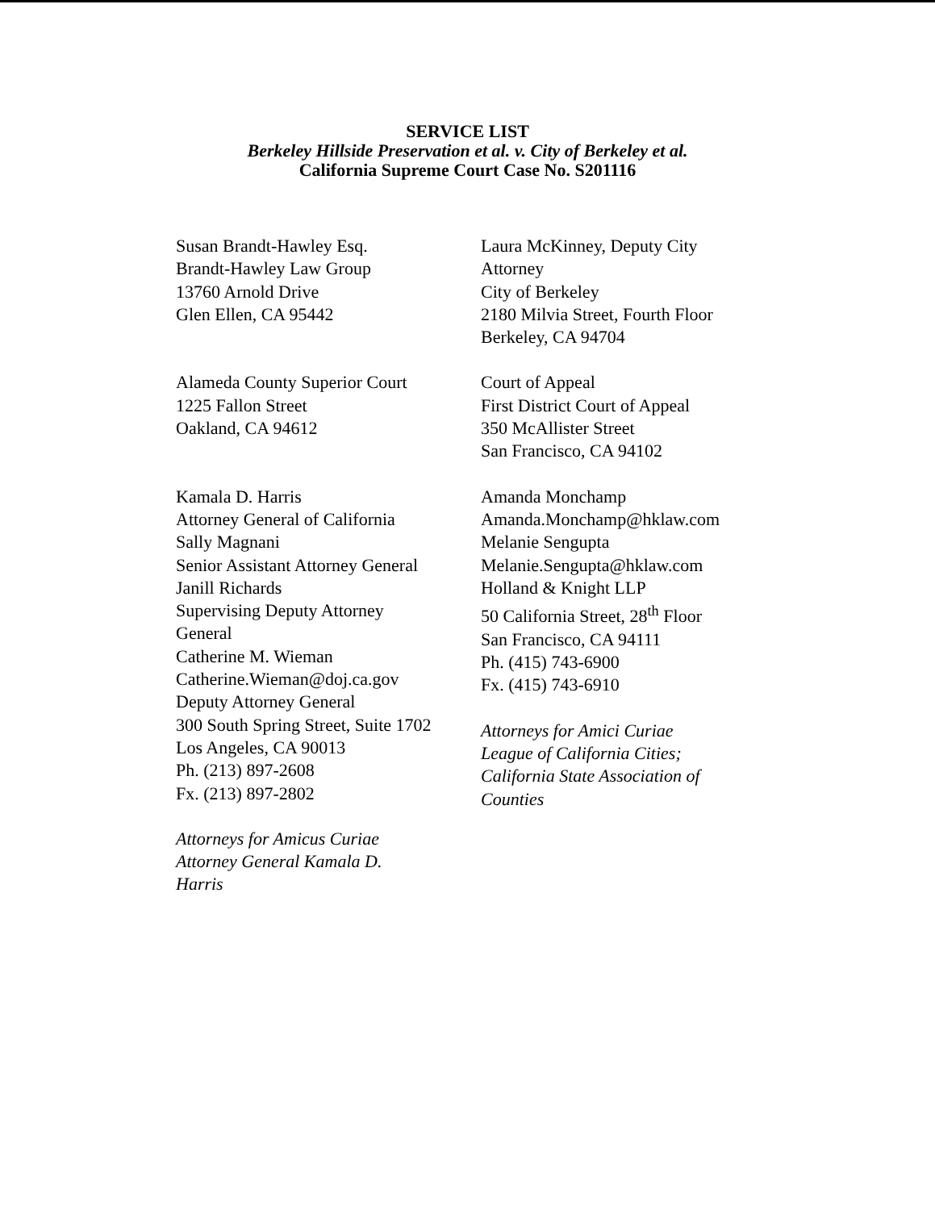SERVICE LIST
Berkeley Hillside Preservation et al. v. City of Berkeley et al.
California Supreme Court Case No. S201116
Susan Brandt-Hawley Esq.
Brandt-Hawley Law Group
13760 Arnold Drive
Glen Ellen, CA 95442
Alameda County Superior Court
1225 Fallon Street
Oakland, CA 94612
Kamala D. Harris
Attorney General of California
Sally Magnani
Senior Assistant Attorney General
Janill Richards
Supervising Deputy Attorney
General
Catherine M. Wieman
Catherine.Wieman@doj.ca.gov
Deputy Attorney General
300 South Spring Street, Suite 1702
Los Angeles, CA 90013
Ph. (213) 897-2608
Fx. (213) 897-2802
Attorneys for Amicus Curiae
Attorney General Kamala D.
Harris
Laura McKinney, Deputy City
Attorney
City of Berkeley
2180 Milvia Street, Fourth Floor
Berkeley, CA 94704
Court of Appeal
First District Court of Appeal
350 McAllister Street
San Francisco, CA 94102
Amanda Monchamp
Amanda.Monchamp@hklaw.com
Melanie Sengupta
Melanie.Sengupta@hklaw.com
Holland & Knight LLP
50 California Street, 28<sup>th</sup> Floor
San Francisco, CA 94111
Ph. (415) 743-6900
Fx. (415) 743-6910
Attorneys for Amici Curiae
League of California Cities;
California State Association of
Counties